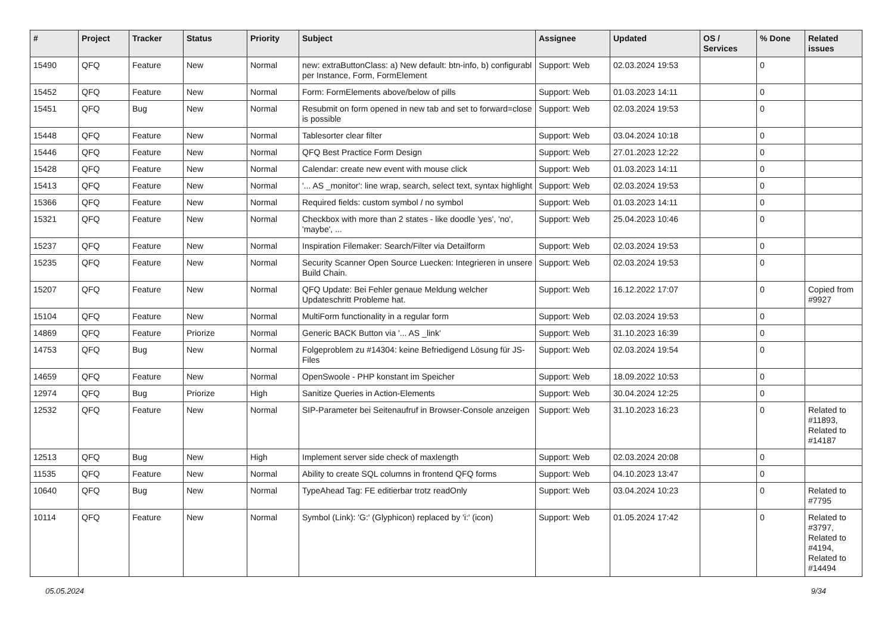| # | Project | Tracker | Status | Priority | Subject | Assignee | Updated | OS / Services | % Done | Related issues |
| --- | --- | --- | --- | --- | --- | --- | --- | --- | --- | --- |
| 15490 | QFQ | Feature | New | Normal | new: extraButtonClass: a) New default: btn-info, b) configurabl per Instance, Form, FormElement | Support: Web | 02.03.2024 19:53 | | 0 | |
| 15452 | QFQ | Feature | New | Normal | Form: FormElements above/below of pills | Support: Web | 01.03.2023 14:11 | | 0 | |
| 15451 | QFQ | Bug | New | Normal | Resubmit on form opened in new tab and set to forward=close is possible | Support: Web | 02.03.2024 19:53 | | 0 | |
| 15448 | QFQ | Feature | New | Normal | Tablesorter clear filter | Support: Web | 03.04.2024 10:18 | | 0 | |
| 15446 | QFQ | Feature | New | Normal | QFQ Best Practice Form Design | Support: Web | 27.01.2023 12:22 | | 0 | |
| 15428 | QFQ | Feature | New | Normal | Calendar: create new event with mouse click | Support: Web | 01.03.2023 14:11 | | 0 | |
| 15413 | QFQ | Feature | New | Normal | '... AS _monitor': line wrap, search, select text, syntax highlight | Support: Web | 02.03.2024 19:53 | | 0 | |
| 15366 | QFQ | Feature | New | Normal | Required fields: custom symbol / no symbol | Support: Web | 01.03.2023 14:11 | | 0 | |
| 15321 | QFQ | Feature | New | Normal | Checkbox with more than 2 states - like doodle 'yes', 'no', 'maybe', ... | Support: Web | 25.04.2023 10:46 | | 0 | |
| 15237 | QFQ | Feature | New | Normal | Inspiration Filemaker: Search/Filter via Detailform | Support: Web | 02.03.2024 19:53 | | 0 | |
| 15235 | QFQ | Feature | New | Normal | Security Scanner Open Source Luecken: Integrieren in unsere Build Chain. | Support: Web | 02.03.2024 19:53 | | 0 | |
| 15207 | QFQ | Feature | New | Normal | QFQ Update: Bei Fehler genaue Meldung welcher Updateschritt Probleme hat. | Support: Web | 16.12.2022 17:07 | | 0 | Copied from #9927 |
| 15104 | QFQ | Feature | New | Normal | MultiForm functionality in a regular form | Support: Web | 02.03.2024 19:53 | | 0 | |
| 14869 | QFQ | Feature | Priorize | Normal | Generic BACK Button via '... AS _link' | Support: Web | 31.10.2023 16:39 | | 0 | |
| 14753 | QFQ | Bug | New | Normal | Folgeproblem zu #14304: keine Befriedigend Lösung für JS-Files | Support: Web | 02.03.2024 19:54 | | 0 | |
| 14659 | QFQ | Feature | New | Normal | OpenSwoole - PHP konstant im Speicher | Support: Web | 18.09.2022 10:53 | | 0 | |
| 12974 | QFQ | Bug | Priorize | High | Sanitize Queries in Action-Elements | Support: Web | 30.04.2024 12:25 | | 0 | |
| 12532 | QFQ | Feature | New | Normal | SIP-Parameter bei Seitenaufruf in Browser-Console anzeigen | Support: Web | 31.10.2023 16:23 | | 0 | Related to #11893, Related to #14187 |
| 12513 | QFQ | Bug | New | High | Implement server side check of maxlength | Support: Web | 02.03.2024 20:08 | | 0 | |
| 11535 | QFQ | Feature | New | Normal | Ability to create SQL columns in frontend QFQ forms | Support: Web | 04.10.2023 13:47 | | 0 | |
| 10640 | QFQ | Bug | New | Normal | TypeAhead Tag: FE editierbar trotz readOnly | Support: Web | 03.04.2024 10:23 | | 0 | Related to #7795 |
| 10114 | QFQ | Feature | New | Normal | Symbol (Link): 'G:' (Glyphicon) replaced by 'i:' (icon) | Support: Web | 01.05.2024 17:42 | | 0 | Related to #3797, Related to #4194, Related to #14494 |
05.05.2024 9/34